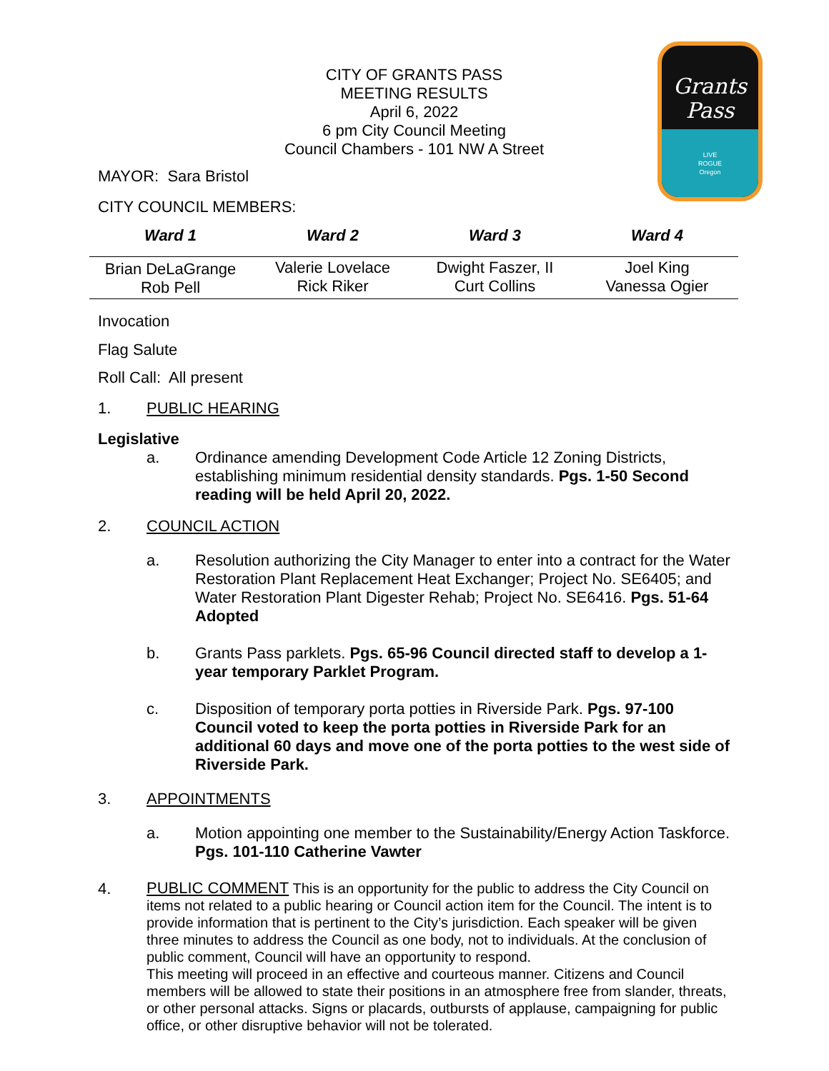Grants
Pass
LIVE
ROGUE
Oregon
CITY OF GRANTS PASS
MEETING RESULTS
April 6, 2022
6 pm City Council Meeting
Council Chambers - 101 NW A Street
MAYOR: Sara Bristol
CITY COUNCIL MEMBERS:
| Ward 1 | Ward 2 | Ward 3 | Ward 4 |
| --- | --- | --- | --- |
| Brian DeLaGrange Rob Pell | Valerie Lovelace Rick Riker | Dwight Faszer, II Curt Collins | Joel King Vanessa Ogier |
Invocation
Flag Salute
Roll Call: All present
1. PUBLIC HEARING
Legislative
a. Ordinance amending Development Code Article 12 Zoning Districts, establishing minimum residential density standards. Pgs. 1-50 Second reading will be held April 20, 2022.
2. COUNCIL ACTION
a. Resolution authorizing the City Manager to enter into a contract for the Water Restoration Plant Replacement Heat Exchanger; Project No. SE6405; and Water Restoration Plant Digester Rehab; Project No. SE6416. Pgs. 51-64 Adopted
b. Grants Pass parklets. Pgs. 65-96 Council directed staff to develop a 1-year temporary Parklet Program.
c. Disposition of temporary porta potties in Riverside Park. Pgs. 97-100 Council voted to keep the porta potties in Riverside Park for an additional 60 days and move one of the porta potties to the west side of Riverside Park.
3. APPOINTMENTS
a. Motion appointing one member to the Sustainability/Energy Action Taskforce. Pgs. 101-110 Catherine Vawter
4. PUBLIC COMMENT This is an opportunity for the public to address the City Council on items not related to a public hearing or Council action item for the Council. The intent is to provide information that is pertinent to the City’s jurisdiction. Each speaker will be given three minutes to address the Council as one body, not to individuals. At the conclusion of public comment, Council will have an opportunity to respond.
This meeting will proceed in an effective and courteous manner. Citizens and Council members will be allowed to state their positions in an atmosphere free from slander, threats, or other personal attacks. Signs or placards, outbursts of applause, campaigning for public office, or other disruptive behavior will not be tolerated.